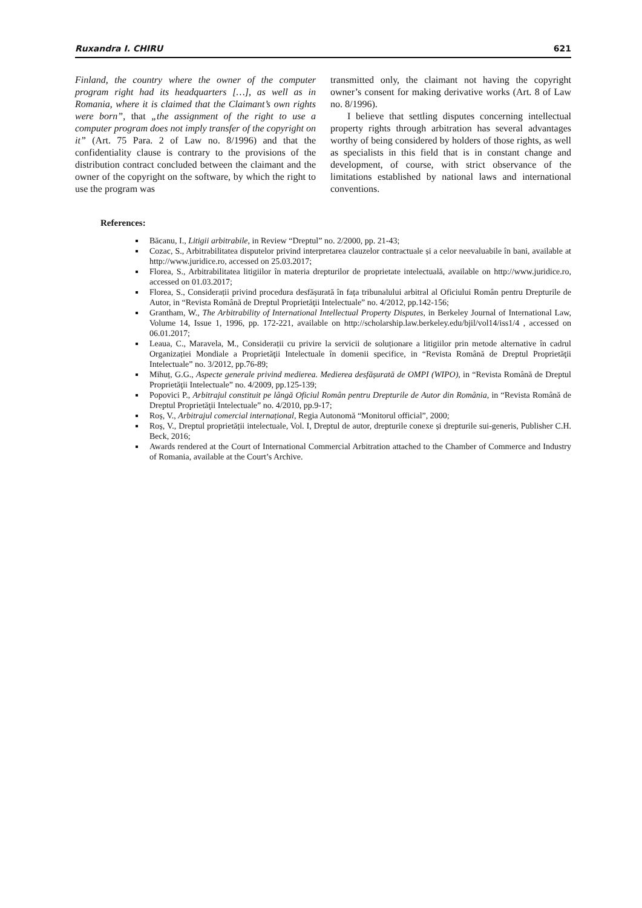Ruxandra I. CHIRU 621
Finland, the country where the owner of the computer program right had its headquarters […], as well as in Romania, where it is claimed that the Claimant’s own rights were born”, that „the assignment of the right to use a computer program does not imply transfer of the copyright on it” (Art. 75 Para. 2 of Law no. 8/1996) and that the confidentiality clause is contrary to the provisions of the distribution contract concluded between the claimant and the owner of the copyright on the software, by which the right to use the program was
transmitted only, the claimant not having the copyright owner’s consent for making derivative works (Art. 8 of Law no. 8/1996).
I believe that settling disputes concerning intellectual property rights through arbitration has several advantages worthy of being considered by holders of those rights, as well as specialists in this field that is in constant change and development, of course, with strict observance of the limitations established by national laws and international conventions.
References:
Băcanu, I., Litigii arbitrabile, in Review “Dreptul” no. 2/2000, pp. 21-43;
Cozac, S., Arbitrabilitatea disputelor privind interpretarea clauzelor contractuale și a celor neevaluabile în bani, available at http://www.juridice.ro, accessed on 25.03.2017;
Florea, S., Arbitrabilitatea litigiilor în materia drepturilor de proprietate intelectuală, available on http://www.juridice.ro, accessed on 01.03.2017;
Florea, S., Considerații privind procedura desfășurată în fața tribunalului arbitral al Oficiului Român pentru Drepturile de Autor, in “Revista Română de Dreptul Proprietăţii Intelectuale” no. 4/2012, pp.142-156;
Grantham, W., The Arbitrability of International Intellectual Property Disputes, in Berkeley Journal of International Law, Volume 14, Issue 1, 1996, pp. 172-221, available on http://scholarship.law.berkeley.edu/bjil/vol14/iss1/4 , accessed on 06.01.2017;
Leaua, C., Maravela, M., Considerații cu privire la servicii de soluționare a litigiilor prin metode alternative în cadrul Organizației Mondiale a Proprietăţii Intelectuale în domenii specifice, in “Revista Română de Dreptul Proprietăţii Intelectuale” no. 3/2012, pp.76-89;
Mihuț, G.G., Aspecte generale privind medierea. Medierea desfășurată de OMPI (WIPO), in “Revista Română de Dreptul Proprietăţii Intelectuale” no. 4/2009, pp.125-139;
Popovici P., Arbitrajul constituit pe lângă Oficiul Român pentru Drepturile de Autor din România, in “Revista Română de Dreptul Proprietăţii Intelectuale” no. 4/2010, pp.9-17;
Roș, V., Arbitrajul comercial internațional, Regia Autonomă “Monitorul official”, 2000;
Roș, V., Dreptul proprietății intelectuale, Vol. I, Dreptul de autor, drepturile conexe și drepturile sui-generis, Publisher C.H. Beck, 2016;
Awards rendered at the Court of International Commercial Arbitration attached to the Chamber of Commerce and Industry of Romania, available at the Court’s Archive.